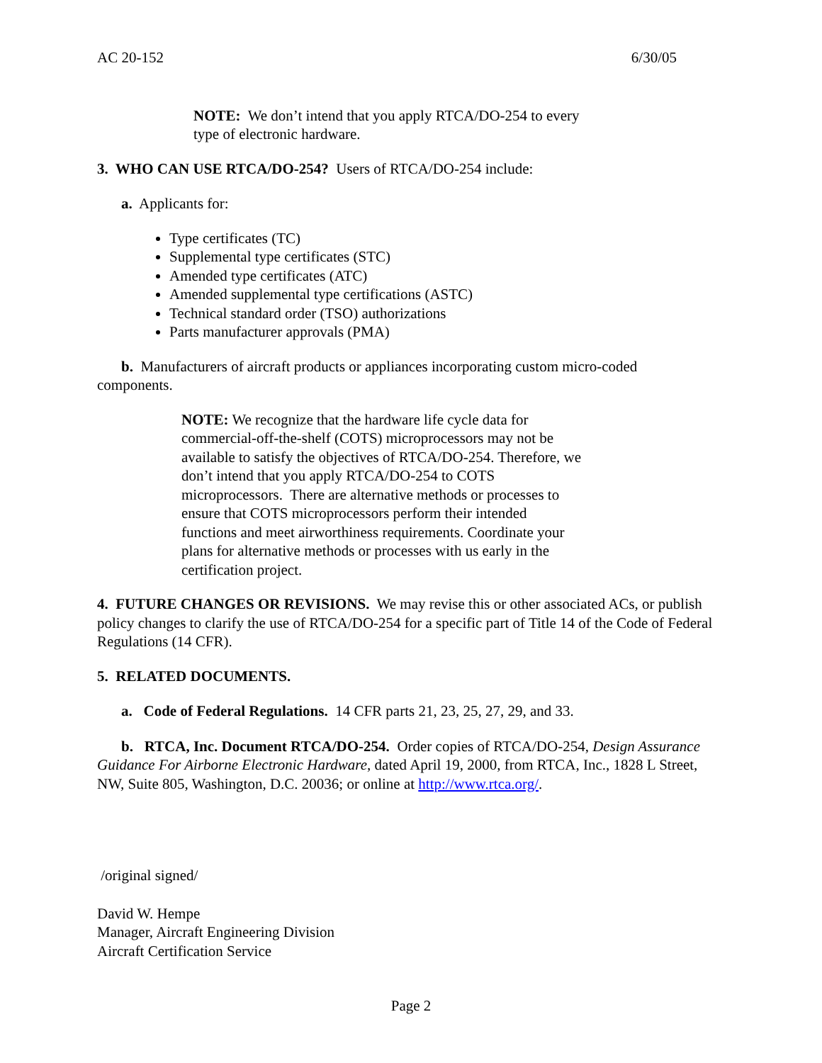AC 20-152 6/30/05
NOTE: We don’t intend that you apply RTCA/DO-254 to every type of electronic hardware.
3. WHO CAN USE RTCA/DO-254? Users of RTCA/DO-254 include:
a. Applicants for:
Type certificates (TC)
Supplemental type certificates (STC)
Amended type certificates (ATC)
Amended supplemental type certifications (ASTC)
Technical standard order (TSO) authorizations
Parts manufacturer approvals (PMA)
b. Manufacturers of aircraft products or appliances incorporating custom micro-coded components.
NOTE: We recognize that the hardware life cycle data for commercial-off-the-shelf (COTS) microprocessors may not be available to satisfy the objectives of RTCA/DO-254. Therefore, we don’t intend that you apply RTCA/DO-254 to COTS microprocessors. There are alternative methods or processes to ensure that COTS microprocessors perform their intended functions and meet airworthiness requirements. Coordinate your plans for alternative methods or processes with us early in the certification project.
4. FUTURE CHANGES OR REVISIONS. We may revise this or other associated ACs, or publish policy changes to clarify the use of RTCA/DO-254 for a specific part of Title 14 of the Code of Federal Regulations (14 CFR).
5. RELATED DOCUMENTS.
a. Code of Federal Regulations. 14 CFR parts 21, 23, 25, 27, 29, and 33.
b. RTCA, Inc. Document RTCA/DO-254. Order copies of RTCA/DO-254, Design Assurance Guidance For Airborne Electronic Hardware, dated April 19, 2000, from RTCA, Inc., 1828 L Street, NW, Suite 805, Washington, D.C. 20036; or online at http://www.rtca.org/.
/original signed/
David W. Hempe
Manager, Aircraft Engineering Division
Aircraft Certification Service
Page 2